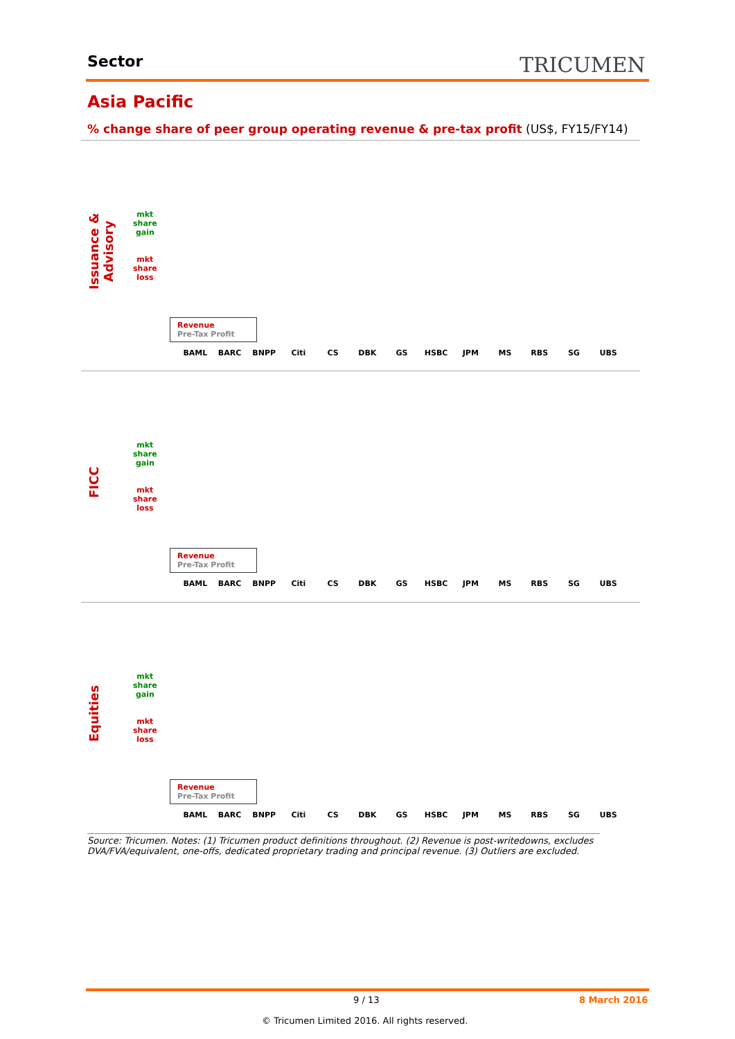Sector TRICUMEN
Asia Pacific
% change share of peer group operating revenue & pre-tax profit (US$, FY15/FY14)
Issuance & Advisory
mkt
share
gain
mkt
share
loss
Revenue
Pre-Tax Profit
BAML BARC BNPP Citi CS DBK GS HSBC JPM MS RBS SG UBS
FICC
mkt
share
gain
mkt
share
loss
Revenue
Pre-Tax Profit
BAML BARC BNPP Citi CS DBK GS HSBC JPM MS RBS SG UBS
Equities
mkt
share
gain
mkt
share
loss
Revenue
Pre-Tax Profit
BAML BARC BNPP Citi CS DBK GS HSBC JPM MS RBS SG UBS
Source: Tricumen. Notes: (1) Tricumen product definitions throughout. (2) Revenue is post-writedowns, excludes DVA/FVA/equivalent, one-offs, dedicated proprietary trading and principal revenue. (3) Outliers are excluded.
9 / 13 8 March 2016
© Tricumen Limited 2016. All rights reserved.